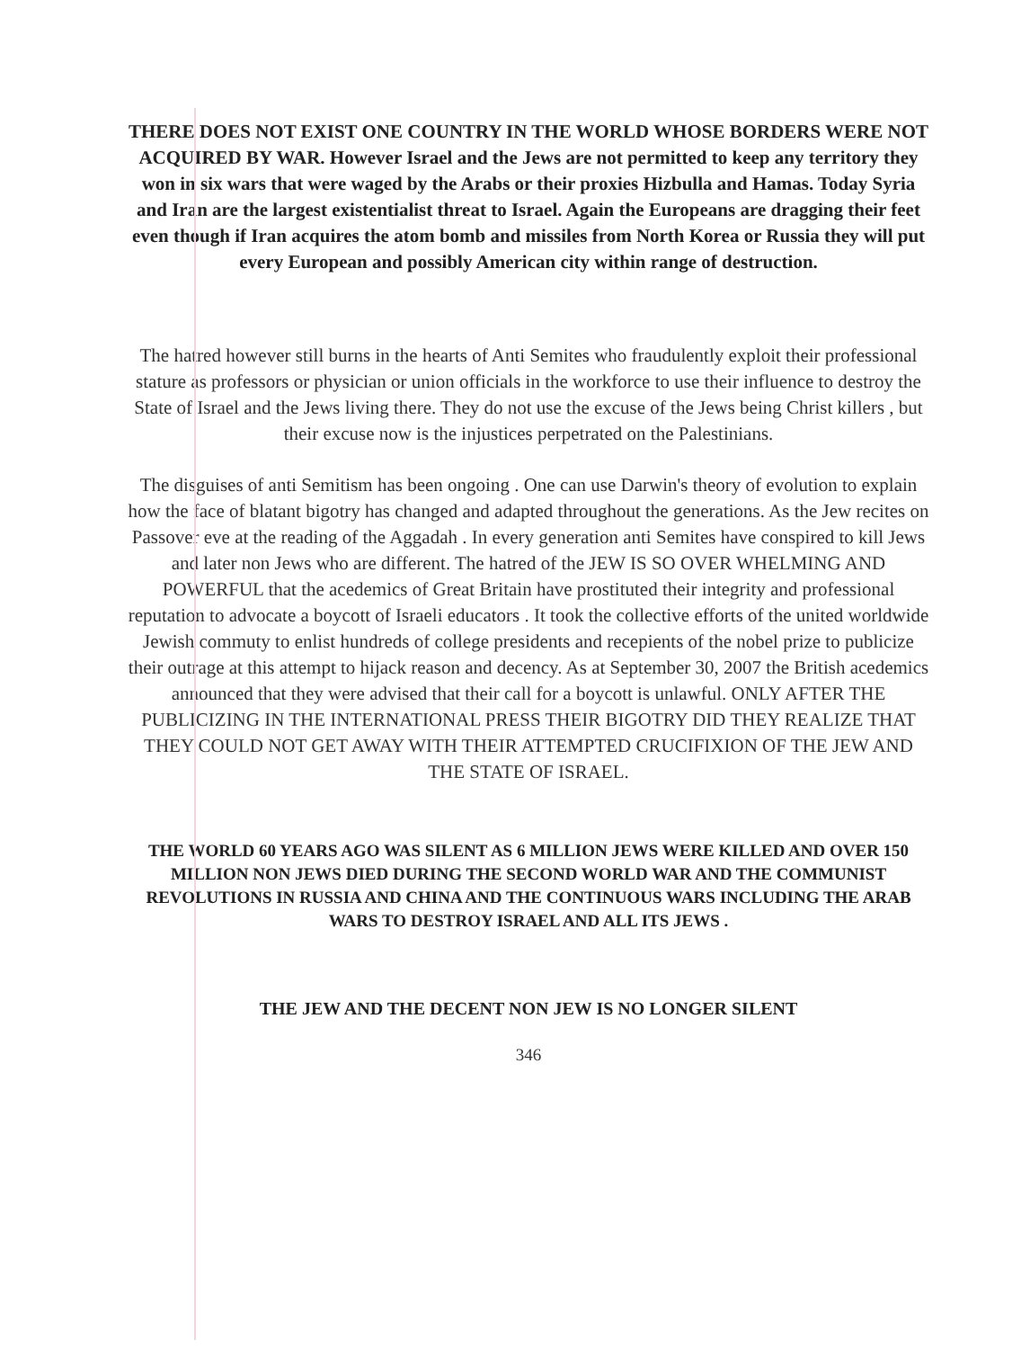THERE DOES NOT EXIST ONE COUNTRY IN THE WORLD WHOSE BORDERS WERE NOT ACQUIRED BY WAR. However Israel and the Jews are not permitted to keep any territory they won in six wars that were waged by the Arabs or their proxies Hizbulla and Hamas. Today Syria and Iran are the largest existentialist threat to Israel. Again the Europeans are dragging their feet even though if Iran acquires the atom bomb and missiles from North Korea or Russia they will put every European and possibly American city within range of destruction.
The hatred however still burns in the hearts of Anti Semites who fraudulently exploit their professional stature as professors or physician or union officials in the workforce to use their influence to destroy the State of Israel and the Jews living there. They do not use the excuse of the Jews being Christ killers , but their excuse now is the injustices perpetrated on the Palestinians.
The disguises of anti Semitism has been ongoing . One can use Darwin's theory of evolution to explain how the face of blatant bigotry has changed and adapted throughout the generations. As the Jew recites on Passover eve at the reading of the Aggadah . In every generation anti Semites have conspired to kill Jews and later non Jews who are different. The hatred of the JEW IS SO OVER WHELMING AND POWERFUL that the acedemics of Great Britain have prostituted their integrity and professional reputation to advocate a boycott of Israeli educators . It took the collective efforts of the united worldwide Jewish commuty to enlist hundreds of college presidents and recepients of the nobel prize to publicize their outrage at this attempt to hijack reason and decency. As at September 30, 2007 the British acedemics announced that they were advised that their call for a boycott is unlawful. ONLY AFTER THE PUBLICIZING IN THE INTERNATIONAL PRESS THEIR BIGOTRY DID THEY REALIZE THAT THEY COULD NOT GET AWAY WITH THEIR ATTEMPTED CRUCIFIXION OF THE JEW AND THE STATE OF ISRAEL.
THE WORLD 60 YEARS AGO WAS SILENT AS 6 MILLION JEWS WERE KILLED AND OVER 150 MILLION NON JEWS DIED DURING THE SECOND WORLD WAR AND THE COMMUNIST REVOLUTIONS IN RUSSIA AND CHINA AND THE CONTINUOUS WARS INCLUDING THE ARAB WARS TO DESTROY ISRAEL AND ALL ITS JEWS .
THE JEW AND THE DECENT NON JEW IS NO LONGER SILENT
346